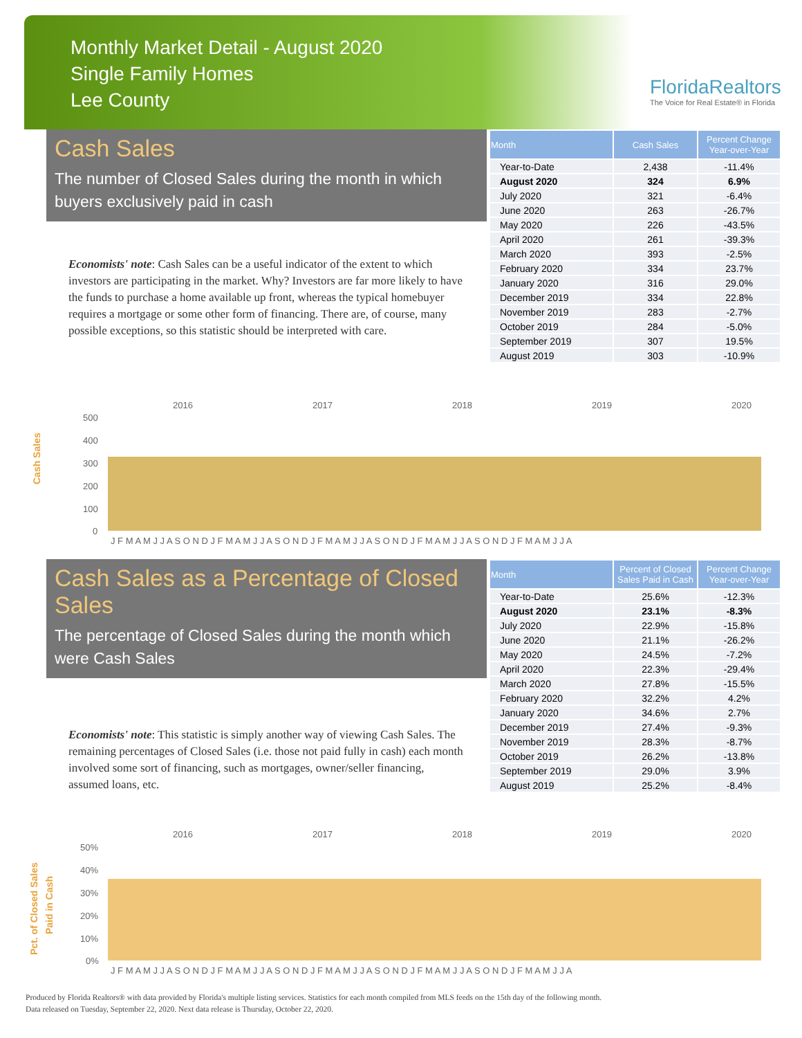Monthly Market Detail - August 2020
Single Family Homes
Lee County
FloridaRealtors
The Voice for Real Estate® in Florida
Cash Sales
The number of Closed Sales during the month in which buyers exclusively paid in cash
Economists' note: Cash Sales can be a useful indicator of the extent to which investors are participating in the market. Why? Investors are far more likely to have the funds to purchase a home available up front, whereas the typical homebuyer requires a mortgage or some other form of financing. There are, of course, many possible exceptions, so this statistic should be interpreted with care.
| Month | Cash Sales | Percent Change Year-over-Year |
| --- | --- | --- |
| Year-to-Date | 2,438 | -11.4% |
| August 2020 | 324 | 6.9% |
| July 2020 | 321 | -6.4% |
| June 2020 | 263 | -26.7% |
| May 2020 | 226 | -43.5% |
| April 2020 | 261 | -39.3% |
| March 2020 | 393 | -2.5% |
| February 2020 | 334 | 23.7% |
| January 2020 | 316 | 29.0% |
| December 2019 | 334 | 22.8% |
| November 2019 | 283 | -2.7% |
| October 2019 | 284 | -5.0% |
| September 2019 | 307 | 19.5% |
| August 2019 | 303 | -10.9% |
Cash Sales
2016
2017
2018
2019
2020
500
400
300
200
100
0
J F M A M J J A S O N D J F M A M J J A S O N D J F M A M J J A S O N D J F M A M J J A S O N D J F M A M J J A
Cash Sales as a Percentage of Closed Sales
The percentage of Closed Sales during the month which were Cash Sales
Economists' note: This statistic is simply another way of viewing Cash Sales. The remaining percentages of Closed Sales (i.e. those not paid fully in cash) each month involved some sort of financing, such as mortgages, owner/seller financing, assumed loans, etc.
| Month | Percent of Closed Sales Paid in Cash | Percent Change Year-over-Year |
| --- | --- | --- |
| Year-to-Date | 25.6% | -12.3% |
| August 2020 | 23.1% | -8.3% |
| July 2020 | 22.9% | -15.8% |
| June 2020 | 21.1% | -26.2% |
| May 2020 | 24.5% | -7.2% |
| April 2020 | 22.3% | -29.4% |
| March 2020 | 27.8% | -15.5% |
| February 2020 | 32.2% | 4.2% |
| January 2020 | 34.6% | 2.7% |
| December 2019 | 27.4% | -9.3% |
| November 2019 | 28.3% | -8.7% |
| October 2019 | 26.2% | -13.8% |
| September 2019 | 29.0% | 3.9% |
| August 2019 | 25.2% | -8.4% |
Pct. of Closed Sales
Paid in Cash
2016
2017
2018
2019
2020
50%
40%
30%
20%
10%
0%
J F M A M J J A S O N D J F M A M J J A S O N D J F M A M J J A S O N D J F M A M J J A S O N D J F M A M J J A
Produced by Florida Realtors® with data provided by Florida's multiple listing services. Statistics for each month compiled from MLS feeds on the 15th day of the following month.
Data released on Tuesday, September 22, 2020. Next data release is Thursday, October 22, 2020.